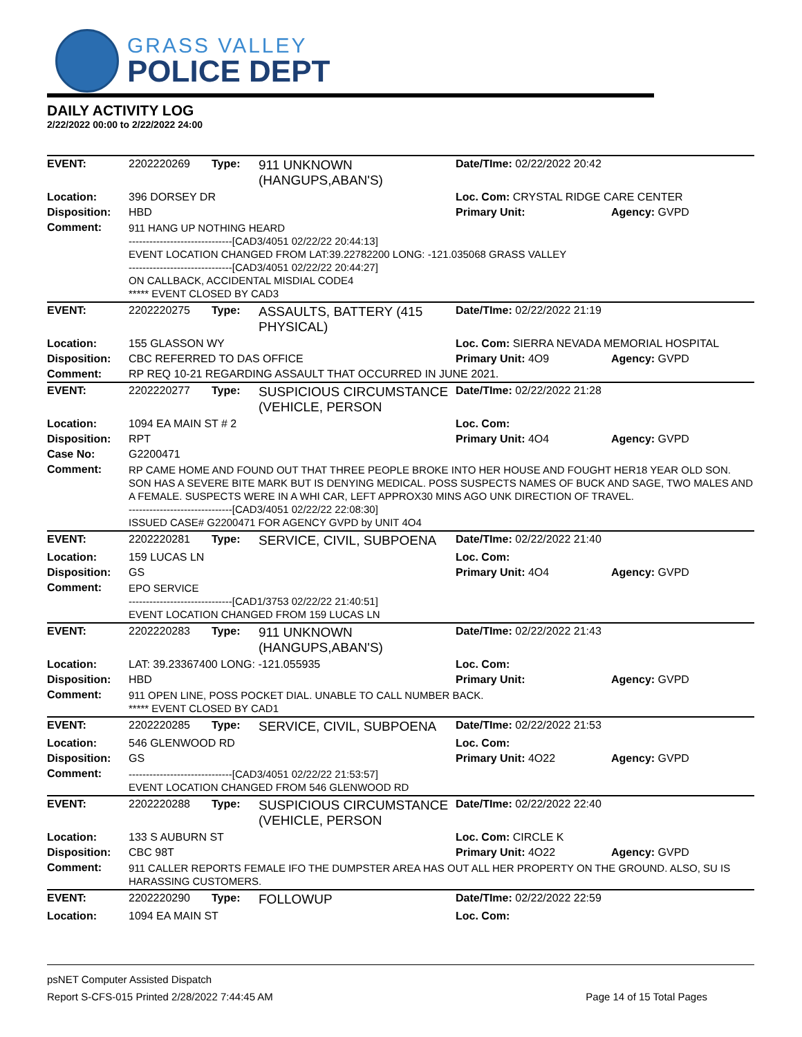GRASS VALLEY
POLICE DEPT
DAILY ACTIVITY LOG
2/22/2022 00:00 to 2/22/2022 24:00
| EVENT: | 2202220269 | Type: | 911 UNKNOWN (HANGUPS,ABAN'S) | Date/TIme: 02/22/2022 20:42 | |
| Location: | 396 DORSEY DR | | | Loc. Com: CRYSTAL RIDGE CARE CENTER | |
| Disposition: | HBD | | | Primary Unit: | Agency: GVPD |
| Comment: | 911 HANG UP NOTHING HEARD ------------------------------[CAD3/4051 02/22/22 20:44:13] EVENT LOCATION CHANGED FROM LAT:39.22782200 LONG: -121.035068 GRASS VALLEY ------------------------------[CAD3/4051 02/22/22 20:44:27] ON CALLBACK, ACCIDENTAL MISDIAL CODE4 ***** EVENT CLOSED BY CAD3 | | | | |
| EVENT: | 2202220275 | Type: | ASSAULTS, BATTERY (415 PHYSICAL) | Date/TIme: 02/22/2022 21:19 | |
| Location: | 155 GLASSON WY | | | Loc. Com: SIERRA NEVADA MEMORIAL HOSPITAL | |
| Disposition: | CBC REFERRED TO DAS OFFICE | | | Primary Unit: 4O9 | Agency: GVPD |
| Comment: | RP REQ 10-21 REGARDING ASSAULT THAT OCCURRED IN JUNE 2021. | | | | |
| EVENT: | 2202220277 | Type: | SUSPICIOUS CIRCUMSTANCE (VEHICLE, PERSON | Date/TIme: 02/22/2022 21:28 | |
| Location: | 1094 EA MAIN ST # 2 | | | Loc. Com: | |
| Disposition: | RPT | | | Primary Unit: 4O4 | Agency: GVPD |
| Case No: | G2200471 | | | | |
| Comment: | RP CAME HOME AND FOUND OUT THAT THREE PEOPLE BROKE INTO HER HOUSE AND FOUGHT HER18 YEAR OLD SON. SON HAS A SEVERE BITE MARK BUT IS DENYING MEDICAL. POSS SUSPECTS NAMES OF BUCK AND SAGE, TWO MALES AND A FEMALE. SUSPECTS WERE IN A WHI CAR, LEFT APPROX30 MINS AGO UNK DIRECTION OF TRAVEL. ------------------------------[CAD3/4051 02/22/22 22:08:30] ISSUED CASE# G2200471 FOR AGENCY GVPD by UNIT 4O4 | | | | |
| EVENT: | 2202220281 | Type: | SERVICE, CIVIL, SUBPOENA | Date/TIme: 02/22/2022 21:40 | |
| Location: | 159 LUCAS LN | | | Loc. Com: | |
| Disposition: | GS | | | Primary Unit: 4O4 | Agency: GVPD |
| Comment: | EPO SERVICE ------------------------------[CAD1/3753 02/22/22 21:40:51] EVENT LOCATION CHANGED FROM 159 LUCAS LN | | | | |
| EVENT: | 2202220283 | Type: | 911 UNKNOWN (HANGUPS,ABAN'S) | Date/TIme: 02/22/2022 21:43 | |
| Location: | LAT: 39.23367400 LONG: -121.055935 | | | Loc. Com: | |
| Disposition: | HBD | | | Primary Unit: | Agency: GVPD |
| Comment: | 911 OPEN LINE, POSS POCKET DIAL. UNABLE TO CALL NUMBER BACK. ***** EVENT CLOSED BY CAD1 | | | | |
| EVENT: | 2202220285 | Type: | SERVICE, CIVIL, SUBPOENA | Date/TIme: 02/22/2022 21:53 | |
| Location: | 546 GLENWOOD RD | | | Loc. Com: | |
| Disposition: | GS | | | Primary Unit: 4O22 | Agency: GVPD |
| Comment: | ------------------------------[CAD3/4051 02/22/22 21:53:57] EVENT LOCATION CHANGED FROM 546 GLENWOOD RD | | | | |
| EVENT: | 2202220288 | Type: | SUSPICIOUS CIRCUMSTANCE (VEHICLE, PERSON | Date/TIme: 02/22/2022 22:40 | |
| Location: | 133 S AUBURN ST | | | Loc. Com: CIRCLE K | |
| Disposition: | CBC 98T | | | Primary Unit: 4O22 | Agency: GVPD |
| Comment: | 911 CALLER REPORTS FEMALE IFO THE DUMPSTER AREA HAS OUT ALL HER PROPERTY ON THE GROUND. ALSO, SU IS HARASSING CUSTOMERS. | | | | |
| EVENT: | 2202220290 | Type: | FOLLOWUP | Date/TIme: 02/22/2022 22:59 | |
| Location: | 1094 EA MAIN ST | | | Loc. Com: | |
psNET Computer Assisted Dispatch
Report S-CFS-015 Printed 2/28/2022 7:44:45 AM Page 14 of 15 Total Pages